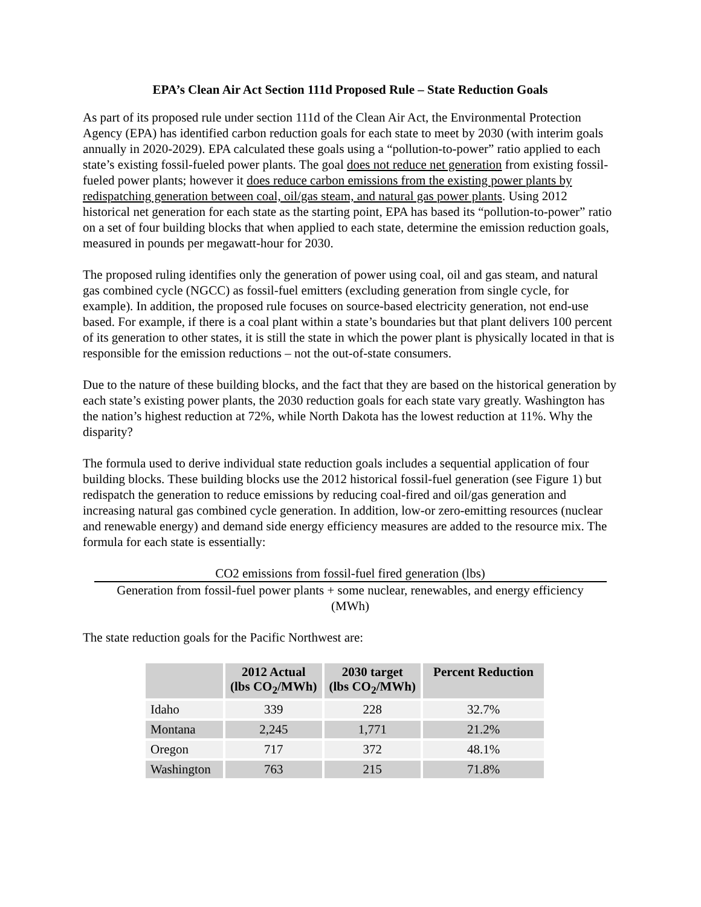EPA’s Clean Air Act Section 111d Proposed Rule – State Reduction Goals
As part of its proposed rule under section 111d of the Clean Air Act, the Environmental Protection Agency (EPA) has identified carbon reduction goals for each state to meet by 2030 (with interim goals annually in 2020-2029). EPA calculated these goals using a “pollution-to-power” ratio applied to each state’s existing fossil-fueled power plants. The goal does not reduce net generation from existing fossil-fueled power plants; however it does reduce carbon emissions from the existing power plants by redispatching generation between coal, oil/gas steam, and natural gas power plants. Using 2012 historical net generation for each state as the starting point, EPA has based its “pollution-to-power” ratio on a set of four building blocks that when applied to each state, determine the emission reduction goals, measured in pounds per megawatt-hour for 2030.
The proposed ruling identifies only the generation of power using coal, oil and gas steam, and natural gas combined cycle (NGCC) as fossil-fuel emitters (excluding generation from single cycle, for example). In addition, the proposed rule focuses on source-based electricity generation, not end-use based. For example, if there is a coal plant within a state’s boundaries but that plant delivers 100 percent of its generation to other states, it is still the state in which the power plant is physically located in that is responsible for the emission reductions – not the out-of-state consumers.
Due to the nature of these building blocks, and the fact that they are based on the historical generation by each state’s existing power plants, the 2030 reduction goals for each state vary greatly. Washington has the nation’s highest reduction at 72%, while North Dakota has the lowest reduction at 11%. Why the disparity?
The formula used to derive individual state reduction goals includes a sequential application of four building blocks. These building blocks use the 2012 historical fossil-fuel generation (see Figure 1) but redispatch the generation to reduce emissions by reducing coal-fired and oil/gas generation and increasing natural gas combined cycle generation. In addition, low-or zero-emitting resources (nuclear and renewable energy) and demand side energy efficiency measures are added to the resource mix. The formula for each state is essentially:
CO2 emissions from fossil-fuel fired generation (lbs)
Generation from fossil-fuel power plants + some nuclear, renewables, and energy efficiency
(MWh)
The state reduction goals for the Pacific Northwest are:
| | 2012 Actual (lbs CO<sub>2</sub>/MWh) | 2030 target (lbs CO<sub>2</sub>/MWh) | Percent Reduction |
| --- | --- | --- | --- |
| Idaho | 339 | 228 | 32.7% |
| Montana | 2,245 | 1,771 | 21.2% |
| Oregon | 717 | 372 | 48.1% |
| Washington | 763 | 215 | 71.8% |